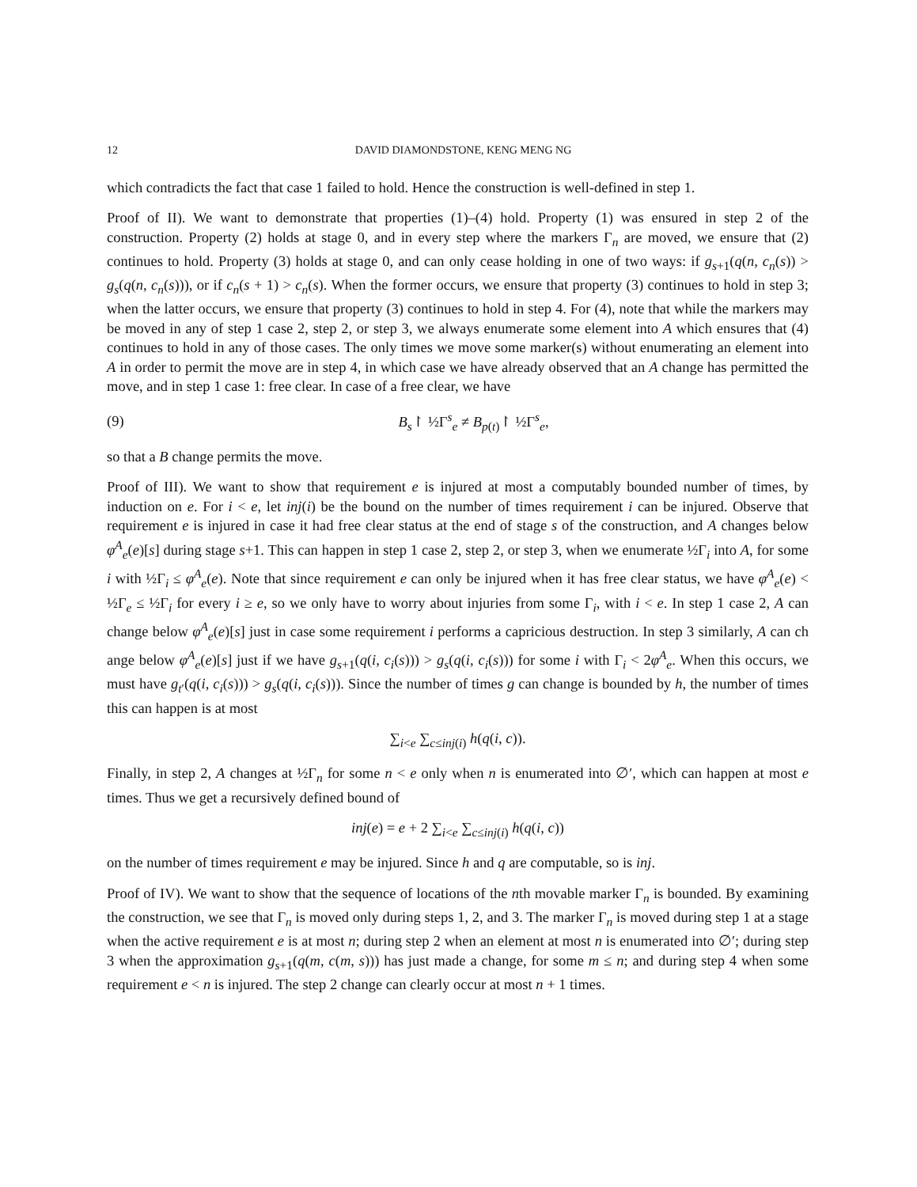12 DAVID DIAMONDSTONE, KENG MENG NG
which contradicts the fact that case 1 failed to hold. Hence the construction is well-defined in step 1.
Proof of II). We want to demonstrate that properties (1)–(4) hold. Property (1) was ensured in step 2 of the construction. Property (2) holds at stage 0, and in every step where the markers Γ<sub>n</sub> are moved, we ensure that (2) continues to hold. Property (3) holds at stage 0, and can only cease holding in one of two ways: if g<sub>s+1</sub>(q(n, c<sub>n</sub>(s)) > g<sub>s</sub>(q(n, c<sub>n</sub>(s))), or if c<sub>n</sub>(s + 1) > c<sub>n</sub>(s). When the former occurs, we ensure that property (3) continues to hold in step 3; when the latter occurs, we ensure that property (3) continues to hold in step 4. For (4), note that while the markers may be moved in any of step 1 case 2, step 2, or step 3, we always enumerate some element into A which ensures that (4) continues to hold in any of those cases. The only times we move some marker(s) without enumerating an element into A in order to permit the move are in step 4, in which case we have already observed that an A change has permitted the move, and in step 1 case 1: free clear. In case of a free clear, we have
(9) B<sub>s</sub>↾ ½Γ<sup>s</sup><sub>e</sub> ≠ B<sub>p(t)</sub>↾ ½Γ<sup>s</sup><sub>e</sub>,
so that a B change permits the move.
Proof of III). We want to show that requirement e is injured at most a computably bounded number of times, by induction on e. For i < e, let inj(i) be the bound on the number of times requirement i can be injured. Observe that requirement e is injured in case it had free clear status at the end of stage s of the construction, and A changes below φ<sup>A</sup><sub>e</sub>(e)[s] during stage s+1. This can happen in step 1 case 2, step 2, or step 3, when we enumerate ½Γ<sub>i</sub> into A, for some i with ½Γ<sub>i</sub> ≤ φ<sup>A</sup><sub>e</sub>(e). Note that since requirement e can only be injured when it has free clear status, we have φ<sup>A</sup><sub>e</sub>(e) < ½Γ<sub>e</sub> ≤ ½Γ<sub>i</sub> for every i ≥ e, so we only have to worry about injuries from some Γ<sub>i</sub>, with i < e. In step 1 case 2, A can change below φ<sup>A</sup><sub>e</sub>(e)[s] just in case some requirement i performs a capricious destruction. In step 3 similarly, A can ch ange below φ<sup>A</sup><sub>e</sub>(e)[s] just if we have g<sub>s+1</sub>(q(i, c<sub>i</sub>(s))) > g<sub>s</sub>(q(i, c<sub>i</sub>(s))) for some i with Γ<sub>i</sub> < 2φ<sup>A</sup><sub>e</sub>. When this occurs, we must have g<sub>t′</sub>(q(i, c<sub>i</sub>(s))) > g<sub>s</sub>(q(i, c<sub>i</sub>(s))). Since the number of times g can change is bounded by h, the number of times this can happen is at most
∑<sub>i<e</sub> ∑<sub>c≤inj(i)</sub> h(q(i, c)).
Finally, in step 2, A changes at ½Γ<sub>n</sub> for some n < e only when n is enumerated into ∅′, which can happen at most e times. Thus we get a recursively defined bound of
inj(e) = e + 2 ∑<sub>i<e</sub> ∑<sub>c≤inj(i)</sub> h(q(i, c))
on the number of times requirement e may be injured. Since h and q are computable, so is inj.
Proof of IV). We want to show that the sequence of locations of the nth movable marker Γ<sub>n</sub> is bounded. By examining the construction, we see that Γ<sub>n</sub> is moved only during steps 1, 2, and 3. The marker Γ<sub>n</sub> is moved during step 1 at a stage when the active requirement e is at most n; during step 2 when an element at most n is enumerated into ∅′; during step 3 when the approximation g<sub>s+1</sub>(q(m, c(m, s))) has just made a change, for some m ≤ n; and during step 4 when some requirement e < n is injured. The step 2 change can clearly occur at most n + 1 times.